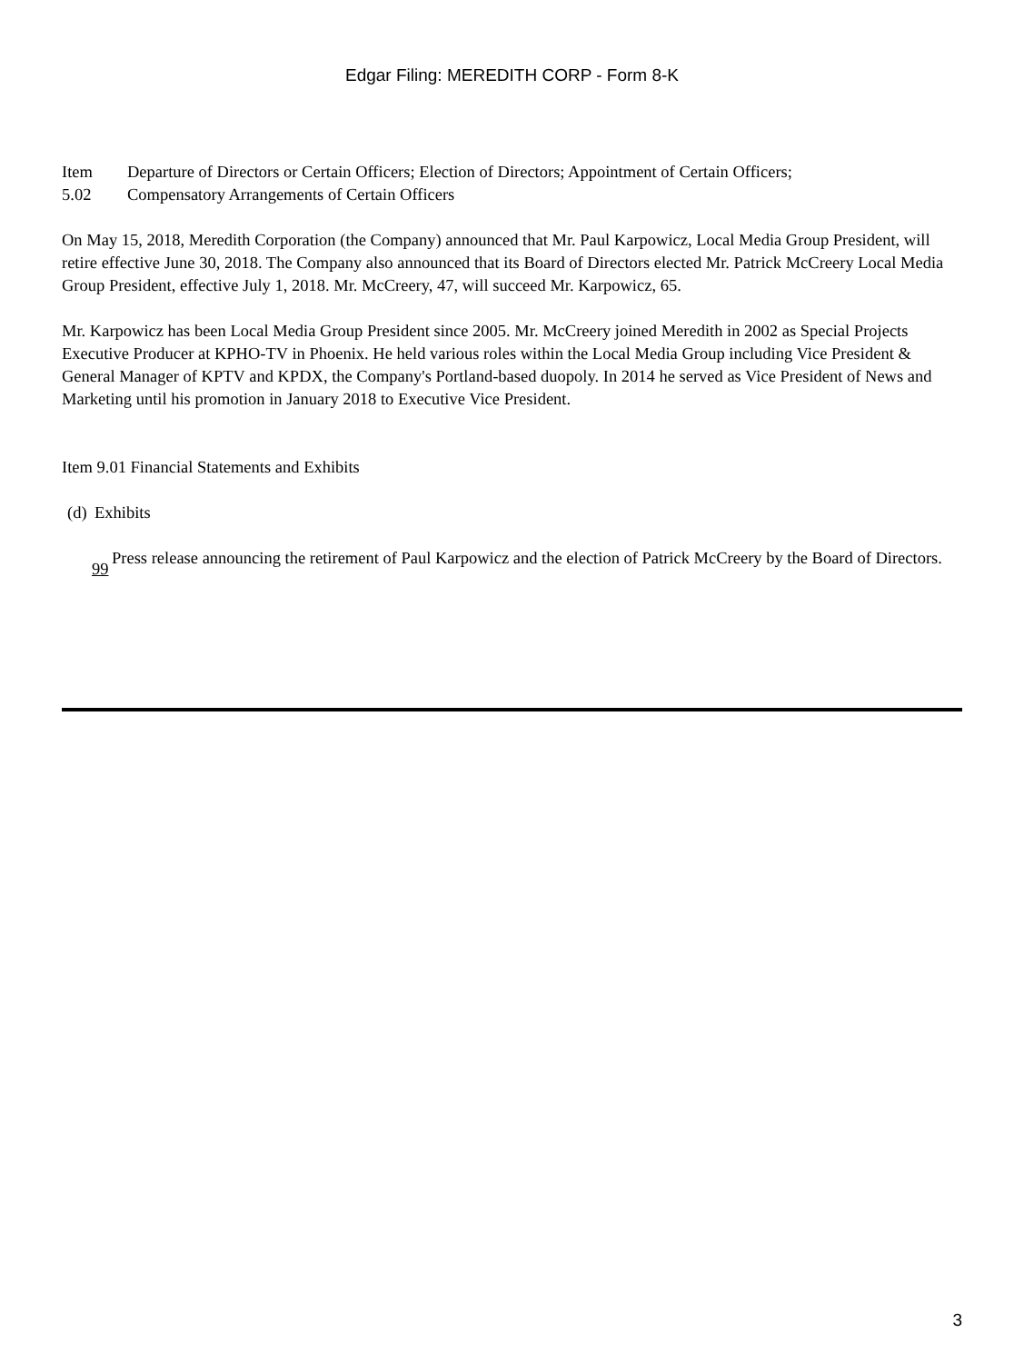Edgar Filing: MEREDITH CORP - Form 8-K
Item
5.02
Departure of Directors or Certain Officers; Election of Directors; Appointment of Certain Officers;
Compensatory Arrangements of Certain Officers
On May 15, 2018, Meredith Corporation (the Company) announced that Mr. Paul Karpowicz, Local Media Group President, will retire effective June 30, 2018. The Company also announced that its Board of Directors elected Mr. Patrick McCreery Local Media Group President, effective July 1, 2018. Mr. McCreery, 47, will succeed Mr. Karpowicz, 65.
Mr. Karpowicz has been Local Media Group President since 2005. Mr. McCreery joined Meredith in 2002 as Special Projects Executive Producer at KPHO-TV in Phoenix. He held various roles within the Local Media Group including Vice President & General Manager of KPTV and KPDX, the Company's Portland-based duopoly. In 2014 he served as Vice President of News and Marketing until his promotion in January 2018 to Executive Vice President.
Item 9.01 Financial Statements and Exhibits
(d)
Exhibits
99
Press release announcing the retirement of Paul Karpowicz and the election of Patrick McCreery by the Board of Directors.
3